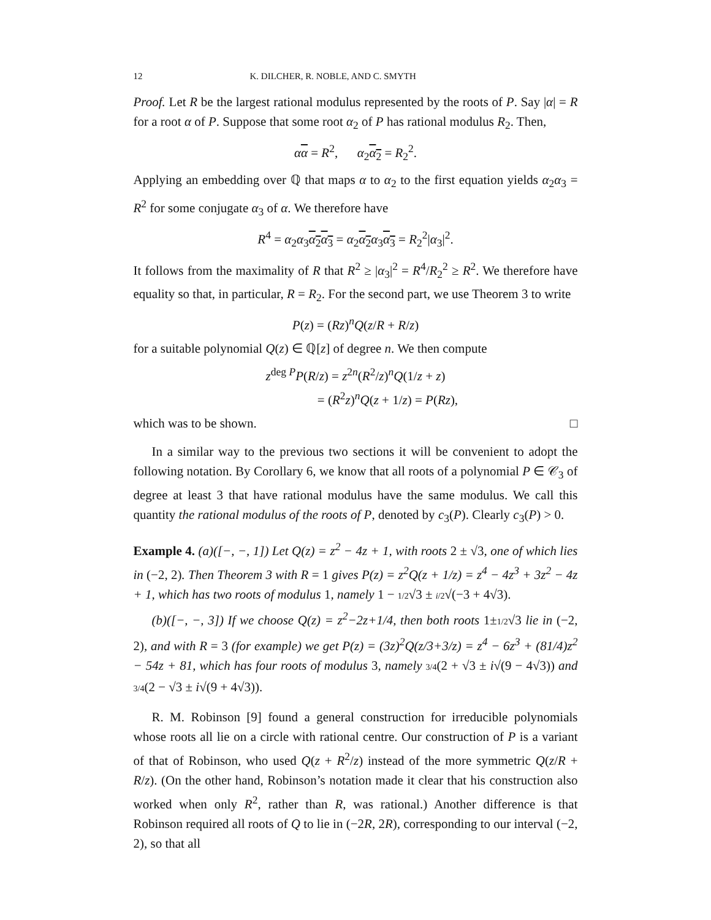12 K. DILCHER, R. NOBLE, AND C. SMYTH
Proof. Let R be the largest rational modulus represented by the roots of P. Say |α| = R for a root α of P. Suppose that some root α<sub>2</sub> of P has rational modulus R<sub>2</sub>. Then,
αα = R<sup>2</sup>, α<sub>2</sub>α<sub>2</sub> = R<sub>2</sub><sup>2</sup>.
Applying an embedding over ℚ that maps α to α<sub>2</sub> to the first equation yields α<sub>2</sub>α<sub>3</sub> = R<sup>2</sup> for some conjugate α<sub>3</sub> of α. We therefore have
R<sup>4</sup> = α<sub>2</sub>α<sub>3</sub>α<sub>2</sub>α<sub>3</sub> = α<sub>2</sub>α<sub>2</sub> α<sub>3</sub>α<sub>3</sub> = R<sub>2</sub><sup>2</sup>|α<sub>3</sub>|<sup>2</sup>.
It follows from the maximality of R that R<sup>2</sup> ≥ |α<sub>3</sub>|<sup>2</sup> = R<sup>4</sup>/R<sub>2</sub><sup>2</sup> ≥ R<sup>2</sup>. We therefore have equality so that, in particular, R = R<sub>2</sub>. For the second part, we use Theorem 3 to write
P(z) = (Rz)<sup>n</sup>Q(z/R + R/z)
for a suitable polynomial Q(z) ∈ ℚ[z] of degree n. We then compute
z<sup>deg P</sup>P(R/z) = z<sup>2n</sup>(R<sup>2</sup>/z)<sup>n</sup>Q(1/z + z)
= (R<sup>2</sup>z)<sup>n</sup>Q(z + 1/z) = P(Rz),
which was to be shown. □
In a similar way to the previous two sections it will be convenient to adopt the following notation. By Corollary 6, we know that all roots of a polynomial P ∈ 𝒞<sub>3</sub> of degree at least 3 that have rational modulus have the same modulus. We call this quantity the rational modulus of the roots of P, denoted by c<sub>3</sub>(P). Clearly c<sub>3</sub>(P) > 0.
Example 4. (a)([−, −, 1]) Let Q(z) = z<sup>2</sup> − 4z + 1, with roots 2 ± √3, one of which lies in (−2, 2). Then Theorem 3 with R = 1 gives P(z) = z<sup>2</sup>Q(z + 1/z) = z<sup>4</sup> − 4z<sup>3</sup> + 3z<sup>2</sup> − 4z + 1, which has two roots of modulus 1, namely 1 − 1/2√3 ± i/2√(−3 + 4√3).
(b)([−, −, 3]) If we choose Q(z) = z<sup>2</sup>−2z+1/4, then both roots 1±1/2√3 lie in (−2, 2), and with R = 3 (for example) we get P(z) = (3z)<sup>2</sup>Q(z/3+3/z) = z<sup>4</sup> − 6z<sup>3</sup> + (81/4)z<sup>2</sup> − 54z + 81, which has four roots of modulus 3, namely 3/4(2 + √3 ± i√(9 − 4√3)) and 3/4(2 − √3 ± i√(9 + 4√3)).
R. M. Robinson [9] found a general construction for irreducible polynomials whose roots all lie on a circle with rational centre. Our construction of P is a variant of that of Robinson, who used Q(z + R<sup>2</sup>/z) instead of the more symmetric Q(z/R + R/z). (On the other hand, Robinson’s notation made it clear that his construction also worked when only R<sup>2</sup>, rather than R, was rational.) Another difference is that Robinson required all roots of Q to lie in (−2R, 2R), corresponding to our interval (−2, 2), so that all